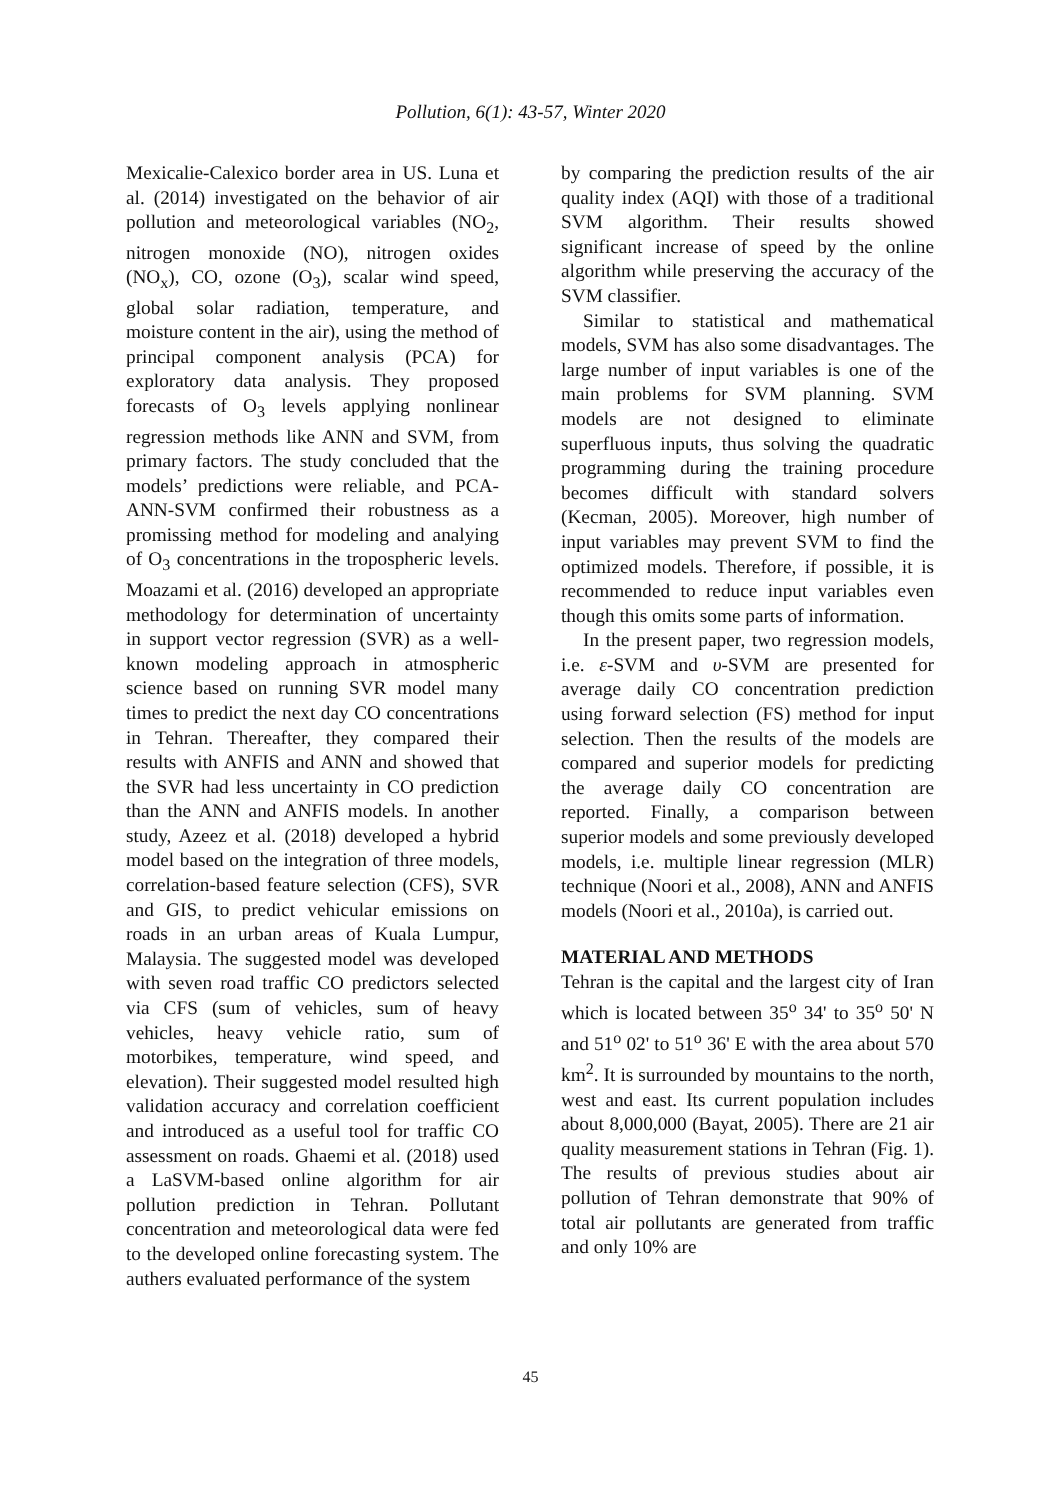Pollution, 6(1): 43-57, Winter 2020
Mexicalie-Calexico border area in US. Luna et al. (2014) investigated on the behavior of air pollution and meteorological variables (NO<sub>2</sub>, nitrogen monoxide (NO), nitrogen oxides (NO<sub>x</sub>), CO, ozone (O<sub>3</sub>), scalar wind speed, global solar radiation, temperature, and moisture content in the air), using the method of principal component analysis (PCA) for exploratory data analysis. They proposed forecasts of O<sub>3</sub> levels applying nonlinear regression methods like ANN and SVM, from primary factors. The study concluded that the models’ predictions were reliable, and PCA-ANN-SVM confirmed their robustness as a promissing method for modeling and analying of O<sub>3</sub> concentrations in the tropospheric levels. Moazami et al. (2016) developed an appropriate methodology for determination of uncertainty in support vector regression (SVR) as a well-known modeling approach in atmospheric science based on running SVR model many times to predict the next day CO concentrations in Tehran. Thereafter, they compared their results with ANFIS and ANN and showed that the SVR had less uncertainty in CO prediction than the ANN and ANFIS models. In another study, Azeez et al. (2018) developed a hybrid model based on the integration of three models, correlation-based feature selection (CFS), SVR and GIS, to predict vehicular emissions on roads in an urban areas of Kuala Lumpur, Malaysia. The suggested model was developed with seven road traffic CO predictors selected via CFS (sum of vehicles, sum of heavy vehicles, heavy vehicle ratio, sum of motorbikes, temperature, wind speed, and elevation). Their suggested model resulted high validation accuracy and correlation coefficient and introduced as a useful tool for traffic CO assessment on roads. Ghaemi et al. (2018) used a LaSVM-based online algorithm for air pollution prediction in Tehran. Pollutant concentration and meteorological data were fed to the developed online forecasting system. The authers evaluated performance of the system
by comparing the prediction results of the air quality index (AQI) with those of a traditional SVM algorithm. Their results showed significant increase of speed by the online algorithm while preserving the accuracy of the SVM classifier.
Similar to statistical and mathematical models, SVM has also some disadvantages. The large number of input variables is one of the main problems for SVM planning. SVM models are not designed to eliminate superfluous inputs, thus solving the quadratic programming during the training procedure becomes difficult with standard solvers (Kecman, 2005). Moreover, high number of input variables may prevent SVM to find the optimized models. Therefore, if possible, it is recommended to reduce input variables even though this omits some parts of information.
In the present paper, two regression models, i.e. ε-SVM and υ-SVM are presented for average daily CO concentration prediction using forward selection (FS) method for input selection. Then the results of the models are compared and superior models for predicting the average daily CO concentration are reported. Finally, a comparison between superior models and some previously developed models, i.e. multiple linear regression (MLR) technique (Noori et al., 2008), ANN and ANFIS models (Noori et al., 2010a), is carried out.
MATERIAL AND METHODS
Tehran is the capital and the largest city of Iran which is located between 35<sup>o</sup> 34' to 35<sup>o</sup> 50' N and 51<sup>o</sup> 02' to 51<sup>o</sup> 36' E with the area about 570 km<sup>2</sup>. It is surrounded by mountains to the north, west and east. Its current population includes about 8,000,000 (Bayat, 2005). There are 21 air quality measurement stations in Tehran (Fig. 1). The results of previous studies about air pollution of Tehran demonstrate that 90% of total air pollutants are generated from traffic and only 10% are
45